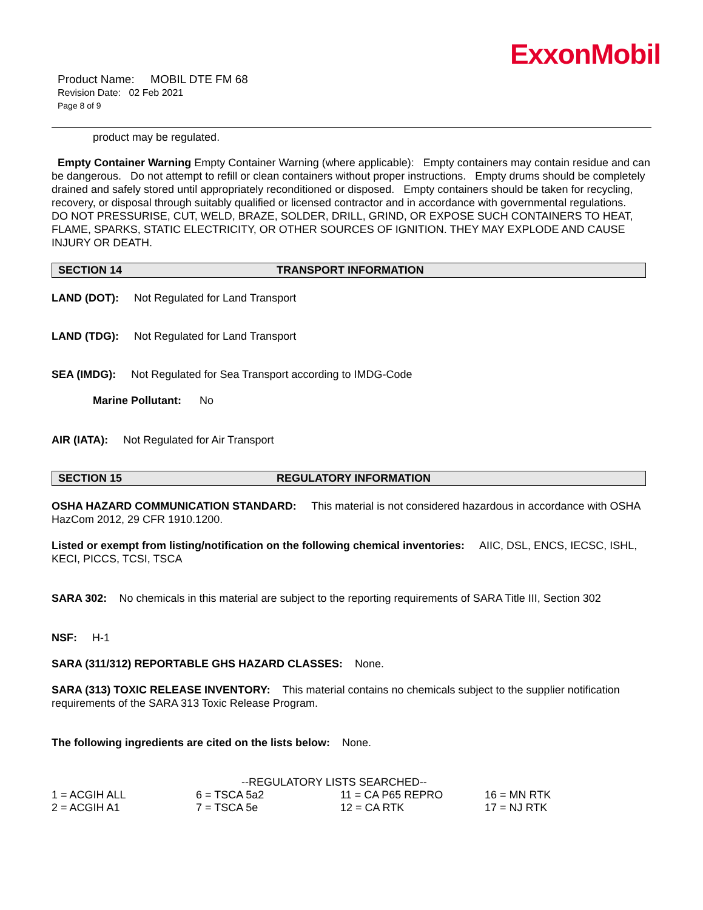ExxonMobil
Product Name: MOBIL DTE FM 68
Revision Date: 02 Feb 2021
Page 8 of 9
product may be regulated.
Empty Container Warning Empty Container Warning (where applicable): Empty containers may contain residue and can be dangerous. Do not attempt to refill or clean containers without proper instructions. Empty drums should be completely drained and safely stored until appropriately reconditioned or disposed. Empty containers should be taken for recycling, recovery, or disposal through suitably qualified or licensed contractor and in accordance with governmental regulations. DO NOT PRESSURISE, CUT, WELD, BRAZE, SOLDER, DRILL, GRIND, OR EXPOSE SUCH CONTAINERS TO HEAT, FLAME, SPARKS, STATIC ELECTRICITY, OR OTHER SOURCES OF IGNITION. THEY MAY EXPLODE AND CAUSE INJURY OR DEATH.
SECTION 14 TRANSPORT INFORMATION
LAND (DOT): Not Regulated for Land Transport
LAND (TDG): Not Regulated for Land Transport
SEA (IMDG): Not Regulated for Sea Transport according to IMDG-Code
Marine Pollutant: No
AIR (IATA): Not Regulated for Air Transport
SECTION 15 REGULATORY INFORMATION
OSHA HAZARD COMMUNICATION STANDARD: This material is not considered hazardous in accordance with OSHA HazCom 2012, 29 CFR 1910.1200.
Listed or exempt from listing/notification on the following chemical inventories: AIIC, DSL, ENCS, IECSC, ISHL, KECI, PICCS, TCSI, TSCA
SARA 302: No chemicals in this material are subject to the reporting requirements of SARA Title III, Section 302
NSF: H-1
SARA (311/312) REPORTABLE GHS HAZARD CLASSES: None.
SARA (313) TOXIC RELEASE INVENTORY: This material contains no chemicals subject to the supplier notification requirements of the SARA 313 Toxic Release Program.
The following ingredients are cited on the lists below: None.
--REGULATORY LISTS SEARCHED--
| 1 = ACGIH ALL | 6 = TSCA 5a2 | 11 = CA P65 REPRO | 16 = MN RTK |
| 2 = ACGIH A1 | 7 = TSCA 5e | 12 = CA RTK | 17 = NJ RTK |